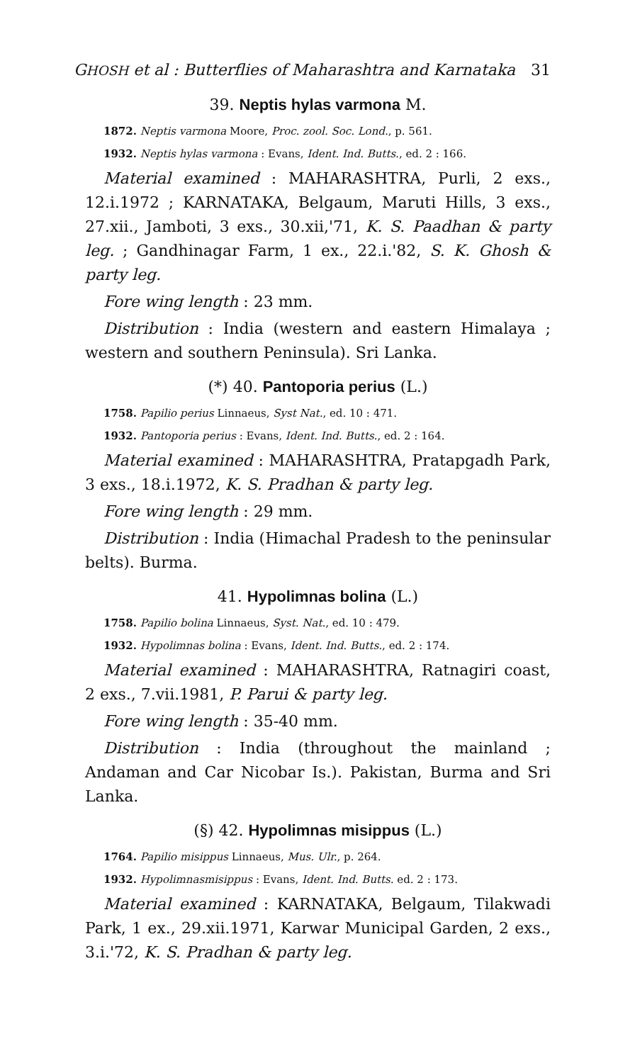GHOSH et al : Butterflies of Maharashtra and Karnataka 31
39. Neptis hylas varmona M.
1872. Neptis varmona Moore, Proc. zool. Soc. Lond., p. 561.
1932. Neptis hylas varmona : Evans, Ident. Ind. Butts., ed. 2 : 166.
Material examined : MAHARASHTRA, Purli, 2 exs., 12.i.1972 ; KARNATAKA, Belgaum, Maruti Hills, 3 exs., 27.xii., Jamboti, 3 exs., 30.xii,'71, K. S. Paadhan & party leg. ; Gandhinagar Farm, 1 ex., 22.i.'82, S. K. Ghosh & party leg.
Fore wing length : 23 mm.
Distribution : India (western and eastern Himalaya ; western and southern Peninsula). Sri Lanka.
(*) 40. Pantoporia perius (L.)
1758. Papilio perius Linnaeus, Syst Nat., ed. 10 : 471.
1932. Pantoporia perius : Evans, Ident. Ind. Butts., ed. 2 : 164.
Material examined : MAHARASHTRA, Pratapgadh Park, 3 exs., 18.i.1972, K. S. Pradhan & party leg.
Fore wing length : 29 mm.
Distribution : India (Himachal Pradesh to the peninsular belts). Burma.
41. Hypolimnas bolina (L.)
1758. Papilio bolina Linnaeus, Syst. Nat., ed. 10 : 479.
1932. Hypolimnas bolina : Evans, Ident. Ind. Butts., ed. 2 : 174.
Material examined : MAHARASHTRA, Ratnagiri coast, 2 exs., 7.vii.1981, P. Parui & party leg.
Fore wing length : 35-40 mm.
Distribution : India (throughout the mainland ; Andaman and Car Nicobar Is.). Pakistan, Burma and Sri Lanka.
(§) 42. Hypolimnas misippus (L.)
1764. Papilio misippus Linnaeus, Mus. Ulr., p. 264.
1932. Hypolimnasmisippus : Evans, Ident. Ind. Butts. ed. 2 : 173.
Material examined : KARNATAKA, Belgaum, Tilakwadi Park, 1 ex., 29.xii.1971, Karwar Municipal Garden, 2 exs., 3.i.'72, K. S. Pradhan & party leg.